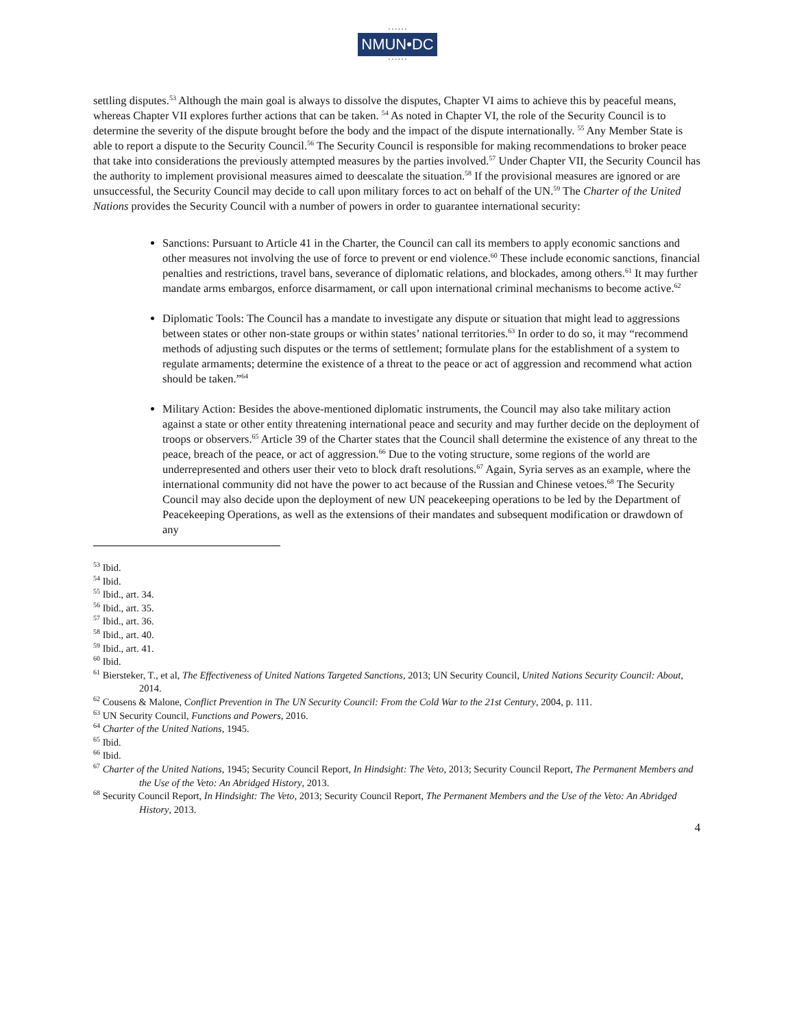• • • • • •
NMUN•DC
• • • • • •
settling disputes.<sup>53</sup> Although the main goal is always to dissolve the disputes, Chapter VI aims to achieve this by peaceful means, whereas Chapter VII explores further actions that can be taken. <sup>54</sup> As noted in Chapter VI, the role of the Security Council is to determine the severity of the dispute brought before the body and the impact of the dispute internationally. <sup>55</sup> Any Member State is able to report a dispute to the Security Council.<sup>56</sup> The Security Council is responsible for making recommendations to broker peace that take into considerations the previously attempted measures by the parties involved.<sup>57</sup> Under Chapter VII, the Security Council has the authority to implement provisional measures aimed to deescalate the situation.<sup>58</sup> If the provisional measures are ignored or are unsuccessful, the Security Council may decide to call upon military forces to act on behalf of the UN.<sup>59</sup> The Charter of the United Nations provides the Security Council with a number of powers in order to guarantee international security:
Sanctions: Pursuant to Article 41 in the Charter, the Council can call its members to apply economic sanctions and other measures not involving the use of force to prevent or end violence.<sup>60</sup> These include economic sanctions, financial penalties and restrictions, travel bans, severance of diplomatic relations, and blockades, among others.<sup>61</sup> It may further mandate arms embargos, enforce disarmament, or call upon international criminal mechanisms to become active.<sup>62</sup>
Diplomatic Tools: The Council has a mandate to investigate any dispute or situation that might lead to aggressions between states or other non-state groups or within states’ national territories.<sup>63</sup> In order to do so, it may “recommend methods of adjusting such disputes or the terms of settlement; formulate plans for the establishment of a system to regulate armaments; determine the existence of a threat to the peace or act of aggression and recommend what action should be taken.”<sup>64</sup>
Military Action: Besides the above-mentioned diplomatic instruments, the Council may also take military action against a state or other entity threatening international peace and security and may further decide on the deployment of troops or observers.<sup>65</sup> Article 39 of the Charter states that the Council shall determine the existence of any threat to the peace, breach of the peace, or act of aggression.<sup>66</sup> Due to the voting structure, some regions of the world are underrepresented and others user their veto to block draft resolutions.<sup>67</sup> Again, Syria serves as an example, where the international community did not have the power to act because of the Russian and Chinese vetoes.<sup>68</sup> The Security Council may also decide upon the deployment of new UN peacekeeping operations to be led by the Department of Peacekeeping Operations, as well as the extensions of their mandates and subsequent modification or drawdown of any
<sup>53</sup> Ibid.
<sup>54</sup> Ibid.
<sup>55</sup> Ibid., art. 34.
<sup>56</sup> Ibid., art. 35.
<sup>57</sup> Ibid., art. 36.
<sup>58</sup> Ibid., art. 40.
<sup>59</sup> Ibid., art. 41.
<sup>60</sup> Ibid.
<sup>61</sup> Biersteker, T., et al, The Effectiveness of United Nations Targeted Sanctions, 2013; UN Security Council, United Nations Security Council: About, 2014.
<sup>62</sup> Cousens & Malone, Conflict Prevention in The UN Security Council: From the Cold War to the 21st Century, 2004, p. 111.
<sup>63</sup> UN Security Council, Functions and Powers, 2016.
<sup>64</sup> Charter of the United Nations, 1945.
<sup>65</sup> Ibid.
<sup>66</sup> Ibid.
<sup>67</sup> Charter of the United Nations, 1945; Security Council Report, In Hindsight: The Veto, 2013; Security Council Report, The Permanent Members and the Use of the Veto: An Abridged History, 2013.
<sup>68</sup> Security Council Report, In Hindsight: The Veto, 2013; Security Council Report, The Permanent Members and the Use of the Veto: An Abridged History, 2013.
4